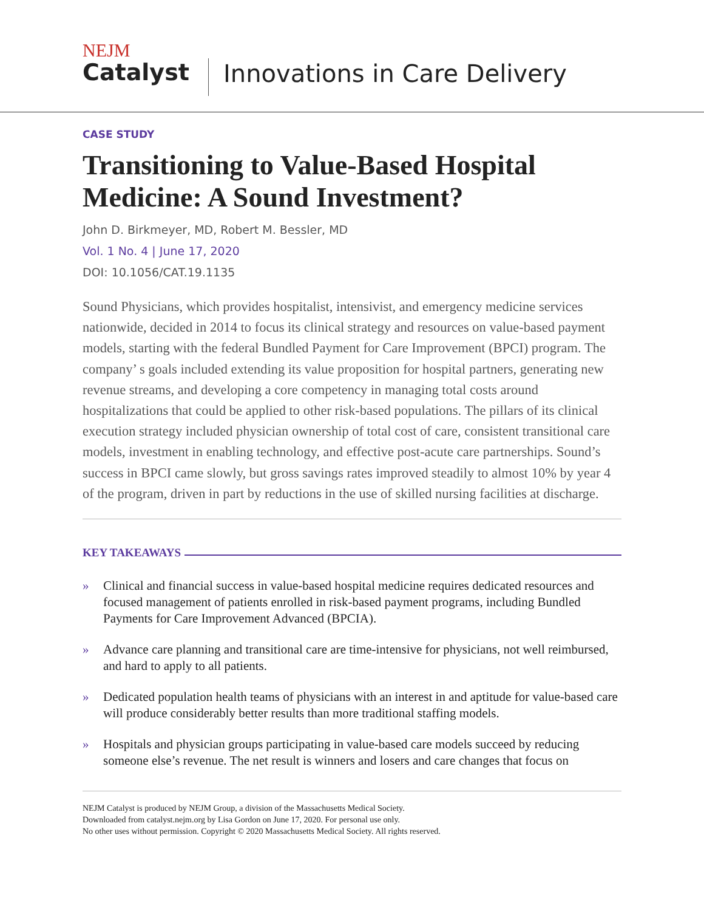NEJM
Catalyst
Innovations in Care Delivery
CASE STUDY
Transitioning to Value-Based Hospital Medicine: A Sound Investment?
John D. Birkmeyer, MD, Robert M. Bessler, MD
Vol. 1 No. 4 | June 17, 2020
DOI: 10.1056/CAT.19.1135
Sound Physicians, which provides hospitalist, intensivist, and emergency medicine services nationwide, decided in 2014 to focus its clinical strategy and resources on value-based payment models, starting with the federal Bundled Payment for Care Improvement (BPCI) program. The company’ s goals included extending its value proposition for hospital partners, generating new revenue streams, and developing a core competency in managing total costs around hospitalizations that could be applied to other risk-based populations. The pillars of its clinical execution strategy included physician ownership of total cost of care, consistent transitional care models, investment in enabling technology, and effective post-acute care partnerships. Sound’s success in BPCI came slowly, but gross savings rates improved steadily to almost 10% by year 4 of the program, driven in part by reductions in the use of skilled nursing facilities at discharge.
KEY TAKEAWAYS
» Clinical and financial success in value-based hospital medicine requires dedicated resources and focused management of patients enrolled in risk-based payment programs, including Bundled Payments for Care Improvement Advanced (BPCIA).
» Advance care planning and transitional care are time-intensive for physicians, not well reimbursed, and hard to apply to all patients.
» Dedicated population health teams of physicians with an interest in and aptitude for value-based care will produce considerably better results than more traditional staffing models.
» Hospitals and physician groups participating in value-based care models succeed by reducing someone else’s revenue. The net result is winners and losers and care changes that focus on
NEJM Catalyst is produced by NEJM Group, a division of the Massachusetts Medical Society.
Downloaded from catalyst.nejm.org by Lisa Gordon on June 17, 2020. For personal use only.
No other uses without permission. Copyright © 2020 Massachusetts Medical Society. All rights reserved.